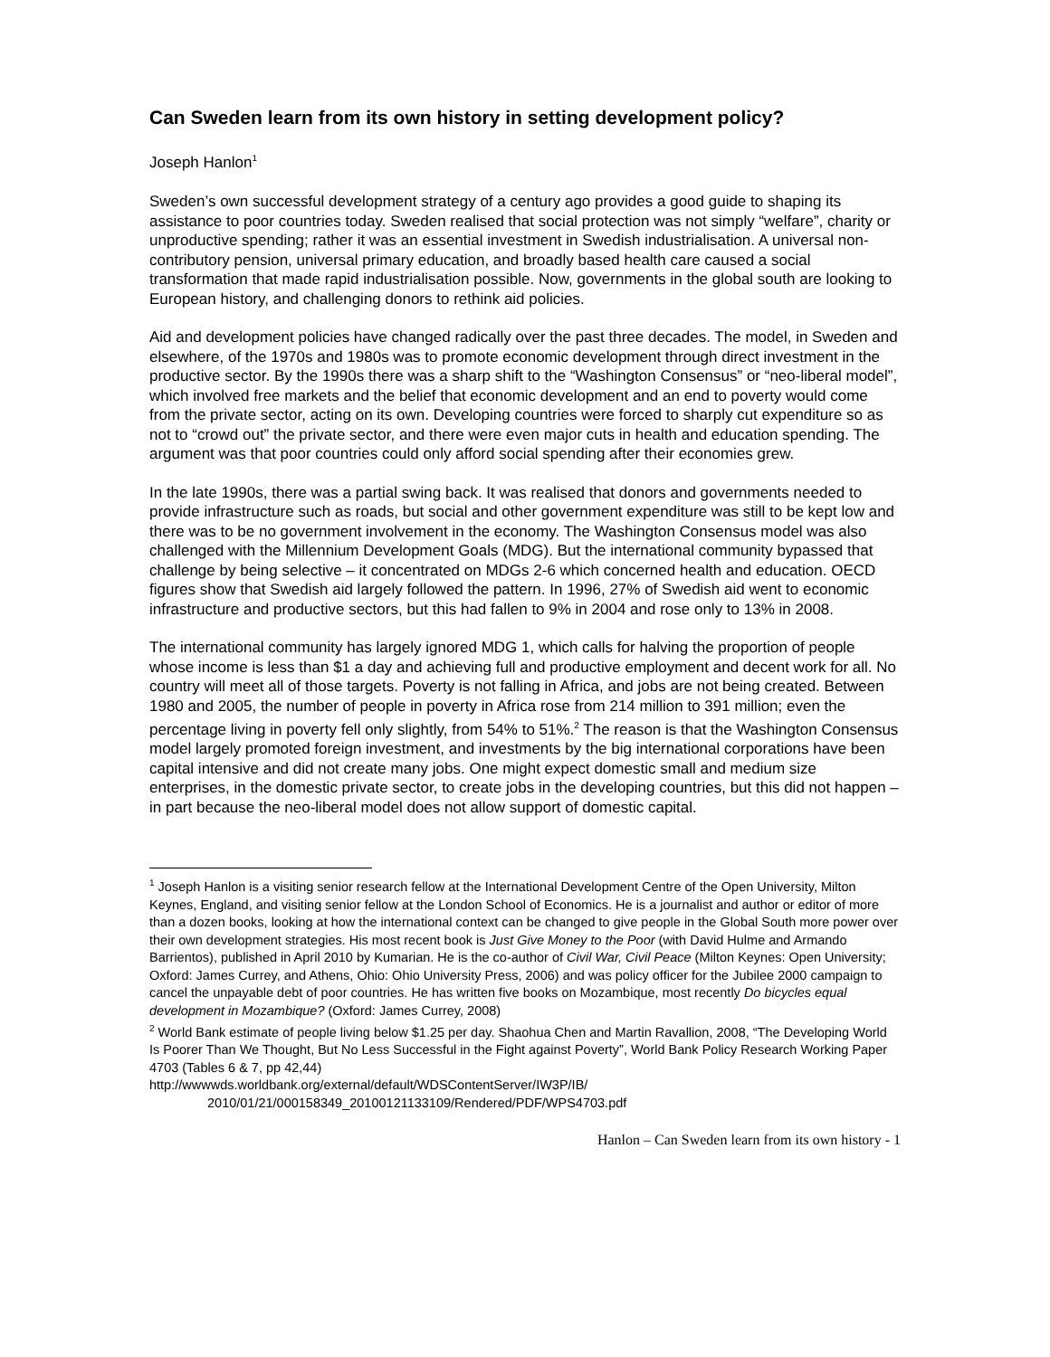Can Sweden learn from its own history in setting development policy?
Joseph Hanlon<sup>1</sup>
Sweden’s own successful development strategy of a century ago provides a good guide to shaping its assistance to poor countries today. Sweden realised that social protection was not simply “welfare”, charity or unproductive spending; rather it was an essential investment in Swedish industrialisation. A universal non-contributory pension, universal primary education, and broadly based health care caused a social transformation that made rapid industrialisation possible. Now, governments in the global south are looking to European history, and challenging donors to rethink aid policies.
Aid and development policies have changed radically over the past three decades. The model, in Sweden and elsewhere, of the 1970s and 1980s was to promote economic development through direct investment in the productive sector. By the 1990s there was a sharp shift to the “Washington Consensus” or “neo-liberal model”, which involved free markets and the belief that economic development and an end to poverty would come from the private sector, acting on its own. Developing countries were forced to sharply cut expenditure so as not to “crowd out” the private sector, and there were even major cuts in health and education spending. The argument was that poor countries could only afford social spending after their economies grew.
In the late 1990s, there was a partial swing back. It was realised that donors and governments needed to provide infrastructure such as roads, but social and other government expenditure was still to be kept low and there was to be no government involvement in the economy. The Washington Consensus model was also challenged with the Millennium Development Goals (MDG). But the international community bypassed that challenge by being selective – it concentrated on MDGs 2-6 which concerned health and education. OECD figures show that Swedish aid largely followed the pattern. In 1996, 27% of Swedish aid went to economic infrastructure and productive sectors, but this had fallen to 9% in 2004 and rose only to 13% in 2008.
The international community has largely ignored MDG 1, which calls for halving the proportion of people whose income is less than $1 a day and achieving full and productive employment and decent work for all. No country will meet all of those targets. Poverty is not falling in Africa, and jobs are not being created. Between 1980 and 2005, the number of people in poverty in Africa rose from 214 million to 391 million; even the percentage living in poverty fell only slightly, from 54% to 51%.<sup>2</sup> The reason is that the Washington Consensus model largely promoted foreign investment, and investments by the big international corporations have been capital intensive and did not create many jobs. One might expect domestic small and medium size enterprises, in the domestic private sector, to create jobs in the developing countries, but this did not happen – in part because the neo-liberal model does not allow support of domestic capital.
<sup>1</sup> Joseph Hanlon is a visiting senior research fellow at the International Development Centre of the Open University, Milton Keynes, England, and visiting senior fellow at the London School of Economics. He is a journalist and author or editor of more than a dozen books, looking at how the international context can be changed to give people in the Global South more power over their own development strategies. His most recent book is Just Give Money to the Poor (with David Hulme and Armando Barrientos), published in April 2010 by Kumarian. He is the co-author of Civil War, Civil Peace (Milton Keynes: Open University; Oxford: James Currey, and Athens, Ohio: Ohio University Press, 2006) and was policy officer for the Jubilee 2000 campaign to cancel the unpayable debt of poor countries. He has written five books on Mozambique, most recently Do bicycles equal development in Mozambique? (Oxford: James Currey, 2008)
<sup>2</sup> World Bank estimate of people living below $1.25 per day. Shaohua Chen and Martin Ravallion, 2008, “The Developing World Is Poorer Than We Thought, But No Less Successful in the Fight against Poverty”, World Bank Policy Research Working Paper 4703 (Tables 6 & 7, pp 42,44)
http://wwwwds.worldbank.org/external/default/WDSContentServer/IW3P/IB/
2010/01/21/000158349_20100121133109/Rendered/PDF/WPS4703.pdf
Hanlon – Can Sweden learn from its own history - 1